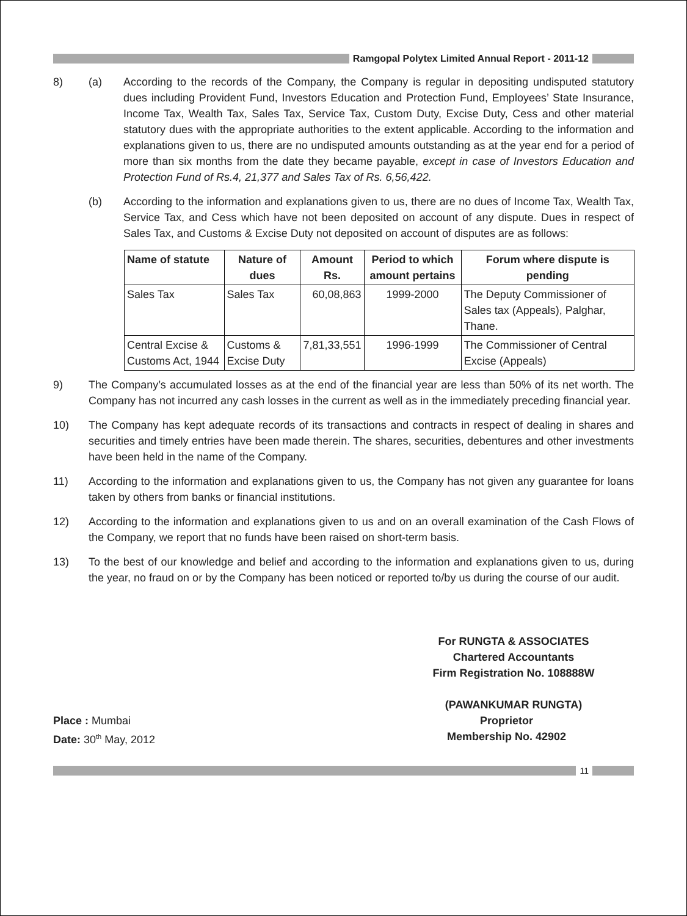Ramgopal Polytex Limited Annual Report - 2011-12
8) (a) According to the records of the Company, the Company is regular in depositing undisputed statutory dues including Provident Fund, Investors Education and Protection Fund, Employees’ State Insurance, Income Tax, Wealth Tax, Sales Tax, Service Tax, Custom Duty, Excise Duty, Cess and other material statutory dues with the appropriate authorities to the extent applicable. According to the information and explanations given to us, there are no undisputed amounts outstanding as at the year end for a period of more than six months from the date they became payable, except in case of Investors Education and Protection Fund of Rs.4, 21,377 and Sales Tax of Rs. 6,56,422.
(b) According to the information and explanations given to us, there are no dues of Income Tax, Wealth Tax, Service Tax, and Cess which have not been deposited on account of any dispute. Dues in respect of Sales Tax, and Customs & Excise Duty not deposited on account of disputes are as follows:
| Name of statute | Nature of dues | Amount Rs. | Period to which amount pertains | Forum where dispute is pending |
| --- | --- | --- | --- | --- |
| Sales Tax | Sales Tax | 60,08,863 | 1999-2000 | The Deputy Commissioner of Sales tax (Appeals), Palghar, Thane. |
| Central Excise & Customs Act, 1944 | Customs & Excise Duty | 7,81,33,551 | 1996-1999 | The Commissioner of Central Excise (Appeals) |
9) The Company’s accumulated losses as at the end of the financial year are less than 50% of its net worth. The Company has not incurred any cash losses in the current as well as in the immediately preceding financial year.
10) The Company has kept adequate records of its transactions and contracts in respect of dealing in shares and securities and timely entries have been made therein. The shares, securities, debentures and other investments have been held in the name of the Company.
11) According to the information and explanations given to us, the Company has not given any guarantee for loans taken by others from banks or financial institutions.
12) According to the information and explanations given to us and on an overall examination of the Cash Flows of the Company, we report that no funds have been raised on short-term basis.
13) To the best of our knowledge and belief and according to the information and explanations given to us, during the year, no fraud on or by the Company has been noticed or reported to/by us during the course of our audit.
For RUNGTA & ASSOCIATES
Chartered Accountants
Firm Registration No. 108888W
(PAWANKUMAR RUNGTA)
Place : Mumbai
Date: 30<sup>th</sup> May, 2012
Proprietor
Membership No. 42902
11